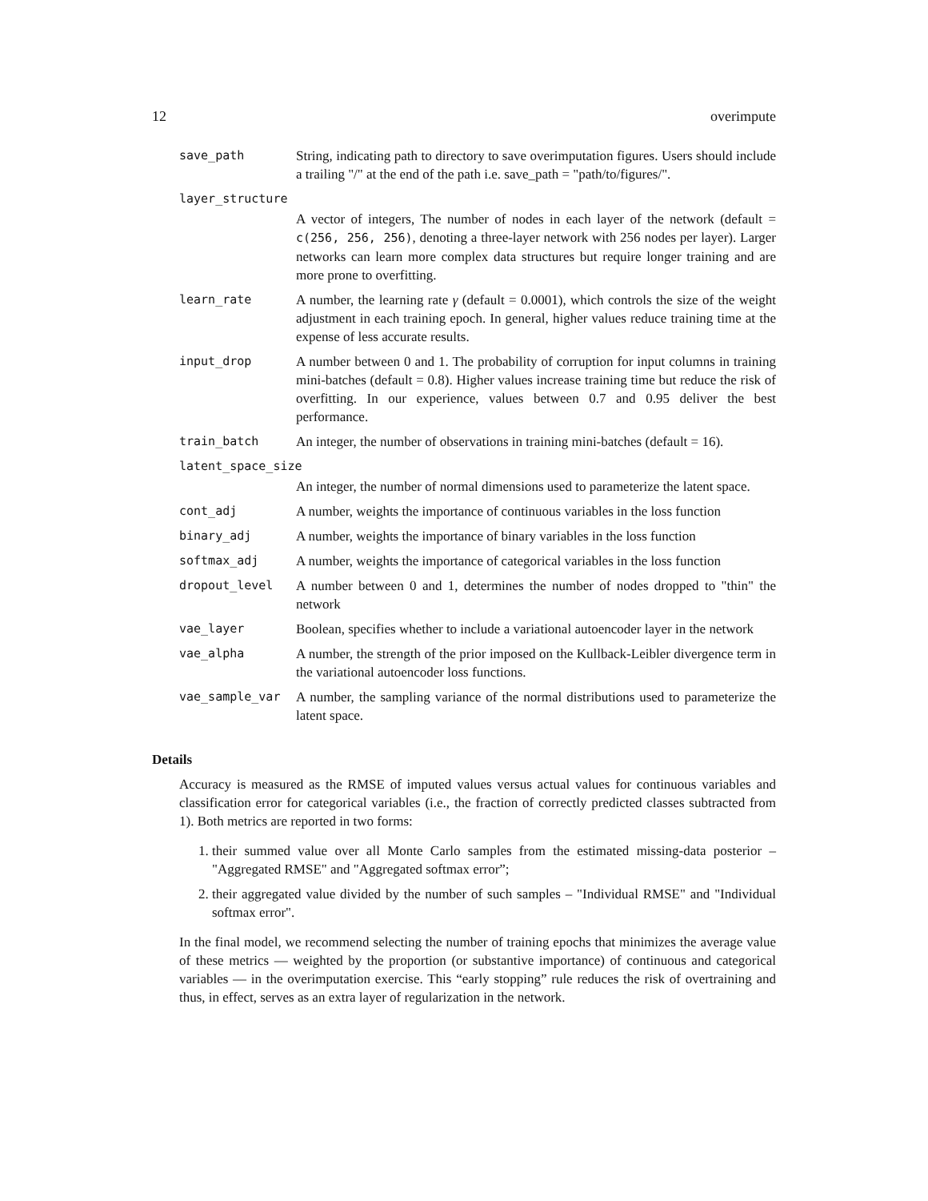12 overimpute
save_path String, indicating path to directory to save overimputation figures. Users should include a trailing "/" at the end of the path i.e. save_path = "path/to/figures/".
layer_structure
A vector of integers, The number of nodes in each layer of the network (default = c(256, 256, 256), denoting a three-layer network with 256 nodes per layer). Larger networks can learn more complex data structures but require longer training and are more prone to overfitting.
learn_rate A number, the learning rate γ (default = 0.0001), which controls the size of the weight adjustment in each training epoch. In general, higher values reduce training time at the expense of less accurate results.
input_drop A number between 0 and 1. The probability of corruption for input columns in training mini-batches (default = 0.8). Higher values increase training time but reduce the risk of overfitting. In our experience, values between 0.7 and 0.95 deliver the best performance.
train_batch An integer, the number of observations in training mini-batches (default = 16).
latent_space_size
An integer, the number of normal dimensions used to parameterize the latent space.
cont_adj A number, weights the importance of continuous variables in the loss function
binary_adj A number, weights the importance of binary variables in the loss function
softmax_adj A number, weights the importance of categorical variables in the loss function
dropout_level A number between 0 and 1, determines the number of nodes dropped to "thin" the network
vae_layer Boolean, specifies whether to include a variational autoencoder layer in the network
vae_alpha A number, the strength of the prior imposed on the Kullback-Leibler divergence term in the variational autoencoder loss functions.
vae_sample_var A number, the sampling variance of the normal distributions used to parameterize the latent space.
Details
Accuracy is measured as the RMSE of imputed values versus actual values for continuous variables and classification error for categorical variables (i.e., the fraction of correctly predicted classes subtracted from 1). Both metrics are reported in two forms:
1. their summed value over all Monte Carlo samples from the estimated missing-data posterior – "Aggregated RMSE" and "Aggregated softmax error”;
2. their aggregated value divided by the number of such samples – "Individual RMSE" and "Individual softmax error".
In the final model, we recommend selecting the number of training epochs that minimizes the average value of these metrics — weighted by the proportion (or substantive importance) of continuous and categorical variables — in the overimputation exercise. This “early stopping” rule reduces the risk of overtraining and thus, in effect, serves as an extra layer of regularization in the network.